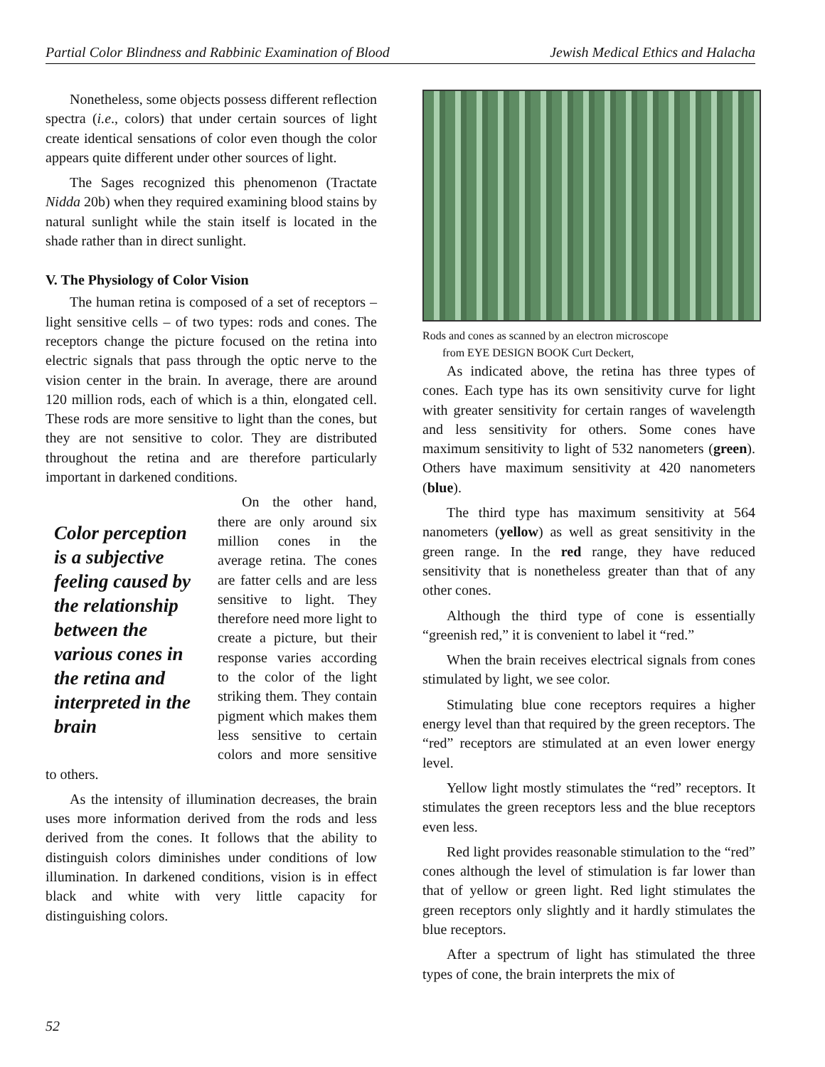Partial Color Blindness and Rabbinic Examination of Blood Jewish Medical Ethics and Halacha
Nonetheless, some objects possess different reflection spectra (i.e., colors) that under certain sources of light create identical sensations of color even though the color appears quite different under other sources of light.
The Sages recognized this phenomenon (Tractate Nidda 20b) when they required examining blood stains by natural sunlight while the stain itself is located in the shade rather than in direct sunlight.
V. The Physiology of Color Vision
The human retina is composed of a set of receptors – light sensitive cells – of two types: rods and cones. The receptors change the picture focused on the retina into electric signals that pass through the optic nerve to the vision center in the brain. In average, there are around 120 million rods, each of which is a thin, elongated cell. These rods are more sensitive to light than the cones, but they are not sensitive to color. They are distributed throughout the retina and are therefore particularly important in darkened conditions.
Color perception is a subjective feeling caused by the relationship between the various cones in the retina and interpreted in the brain
On the other hand, there are only around six million cones in the average retina. The cones are fatter cells and are less sensitive to light. They therefore need more light to create a picture, but their response varies according to the color of the light striking them. They contain pigment which makes them less sensitive to certain colors and more sensitive to others.
As the intensity of illumination decreases, the brain uses more information derived from the rods and less derived from the cones. It follows that the ability to distinguish colors diminishes under conditions of low illumination. In darkened conditions, vision is in effect black and white with very little capacity for distinguishing colors.
Rods and cones as scanned by an electron microscope
from EYE DESIGN BOOK Curt Deckert,
As indicated above, the retina has three types of cones. Each type has its own sensitivity curve for light with greater sensitivity for certain ranges of wavelength and less sensitivity for others. Some cones have maximum sensitivity to light of 532 nanometers (green). Others have maximum sensitivity at 420 nanometers (blue).
The third type has maximum sensitivity at 564 nanometers (yellow) as well as great sensitivity in the green range. In the red range, they have reduced sensitivity that is nonetheless greater than that of any other cones.
Although the third type of cone is essentially “greenish red,” it is convenient to label it “red.”
When the brain receives electrical signals from cones stimulated by light, we see color.
Stimulating blue cone receptors requires a higher energy level than that required by the green receptors. The “red” receptors are stimulated at an even lower energy level.
Yellow light mostly stimulates the “red” receptors. It stimulates the green receptors less and the blue receptors even less.
Red light provides reasonable stimulation to the “red” cones although the level of stimulation is far lower than that of yellow or green light. Red light stimulates the green receptors only slightly and it hardly stimulates the blue receptors.
After a spectrum of light has stimulated the three types of cone, the brain interprets the mix of
52